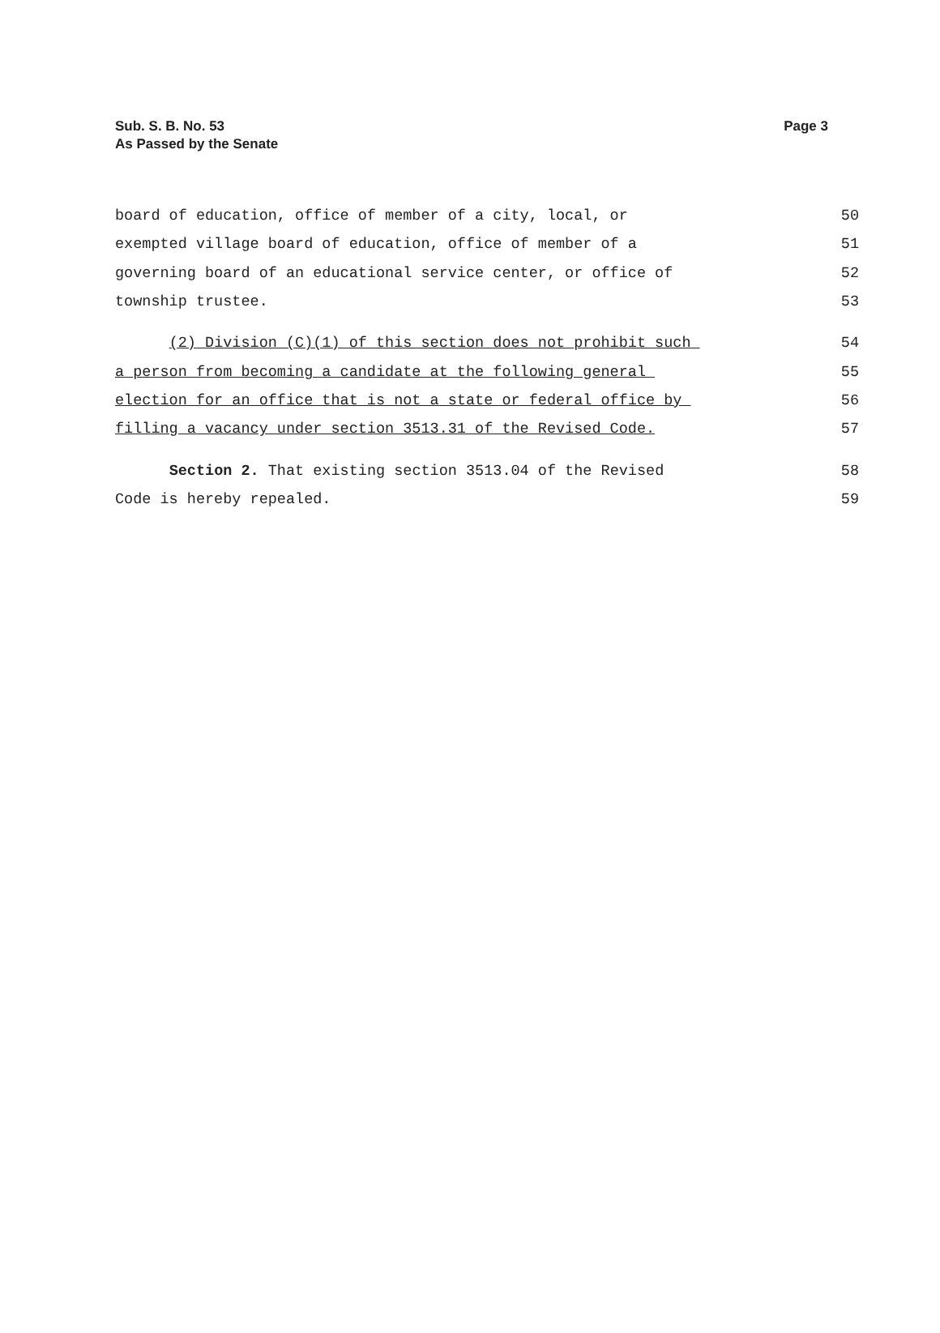Sub. S. B. No. 53
As Passed by the Senate
Page 3
board of education, office of member of a city, local, or 50
exempted village board of education, office of member of a 51
governing board of an educational service center, or office of 52
township trustee. 53
(2) Division (C)(1) of this section does not prohibit such 54
a person from becoming a candidate at the following general 55
election for an office that is not a state or federal office by 56
filling a vacancy under section 3513.31 of the Revised Code. 57
Section 2. That existing section 3513.04 of the Revised 58
Code is hereby repealed. 59